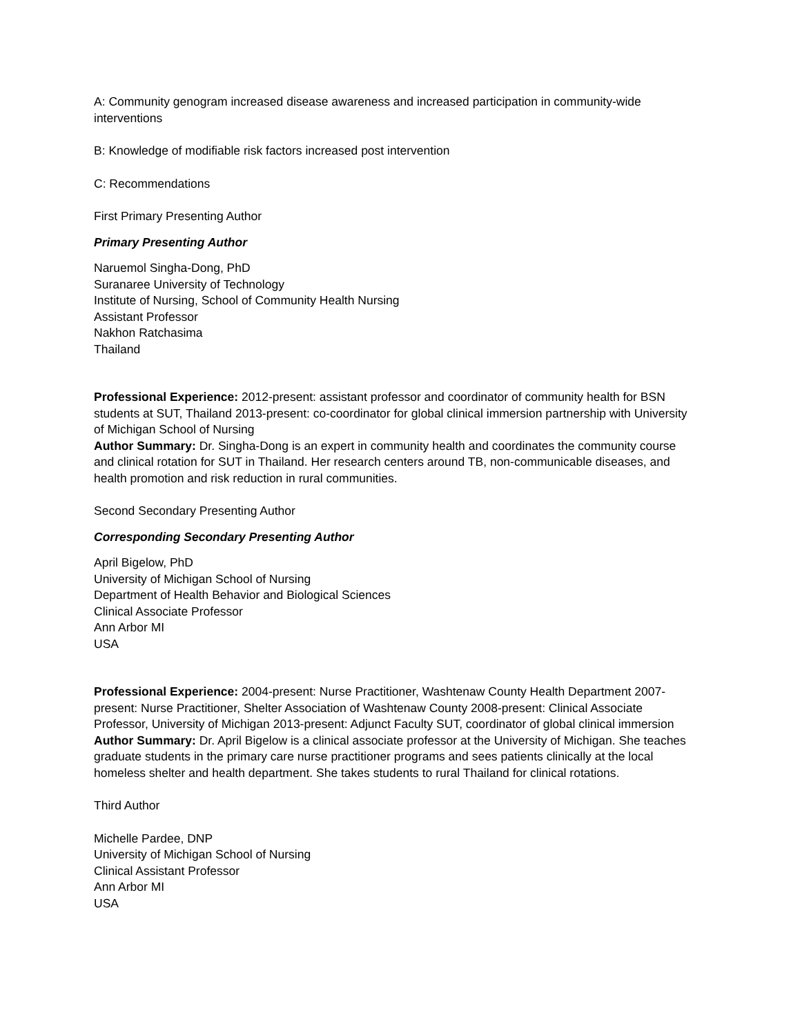A: Community genogram increased disease awareness and increased participation in community-wide interventions
B: Knowledge of modifiable risk factors increased post intervention
C: Recommendations
First Primary Presenting Author
Primary Presenting Author
Naruemol Singha-Dong, PhD
Suranaree University of Technology
Institute of Nursing, School of Community Health Nursing
Assistant Professor
Nakhon Ratchasima
Thailand
Professional Experience: 2012-present: assistant professor and coordinator of community health for BSN students at SUT, Thailand 2013-present: co-coordinator for global clinical immersion partnership with University of Michigan School of Nursing
Author Summary: Dr. Singha-Dong is an expert in community health and coordinates the community course and clinical rotation for SUT in Thailand. Her research centers around TB, non-communicable diseases, and health promotion and risk reduction in rural communities.
Second Secondary Presenting Author
Corresponding Secondary Presenting Author
April Bigelow, PhD
University of Michigan School of Nursing
Department of Health Behavior and Biological Sciences
Clinical Associate Professor
Ann Arbor MI
USA
Professional Experience: 2004-present: Nurse Practitioner, Washtenaw County Health Department 2007-present: Nurse Practitioner, Shelter Association of Washtenaw County 2008-present: Clinical Associate Professor, University of Michigan 2013-present: Adjunct Faculty SUT, coordinator of global clinical immersion
Author Summary: Dr. April Bigelow is a clinical associate professor at the University of Michigan. She teaches graduate students in the primary care nurse practitioner programs and sees patients clinically at the local homeless shelter and health department. She takes students to rural Thailand for clinical rotations.
Third Author
Michelle Pardee, DNP
University of Michigan School of Nursing
Clinical Assistant Professor
Ann Arbor MI
USA